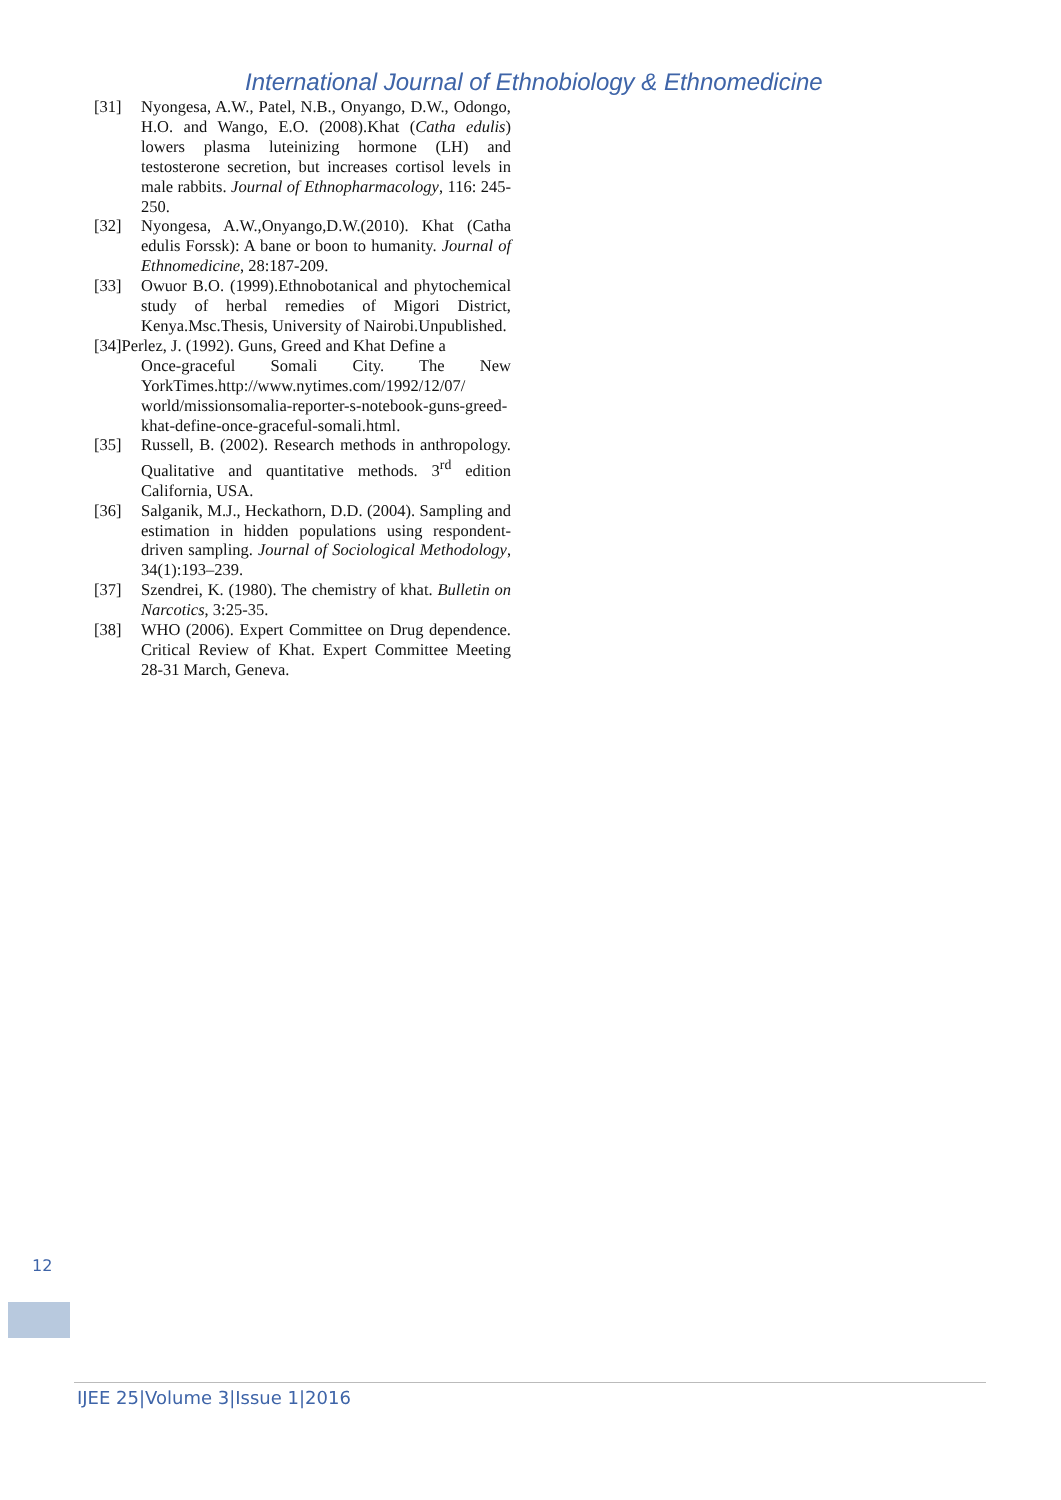International Journal of Ethnobiology & Ethnomedicine
[31] Nyongesa, A.W., Patel, N.B., Onyango, D.W., Odongo, H.O. and Wango, E.O. (2008).Khat (Catha edulis) lowers plasma luteinizing hormone (LH) and testosterone secretion, but increases cortisol levels in male rabbits. Journal of Ethnopharmacology, 116: 245-250.
[32] Nyongesa, A.W.,Onyango,D.W.(2010). Khat (Catha edulis Forssk): A bane or boon to humanity. Journal of Ethnomedicine, 28:187-209.
[33] Owuor B.O. (1999).Ethnobotanical and phytochemical study of herbal remedies of Migori District, Kenya.Msc.Thesis, University of Nairobi.Unpublished.
[34]Perlez, J. (1992). Guns, Greed and Khat Define a
Once-graceful Somali City. The New YorkTimes.http://www.nytimes.com/1992/12/07/ world/missionsomalia-reporter-s-notebook-guns-greed-khat-define-once-graceful-somali.html.
[35] Russell, B. (2002). Research methods in anthropology. Qualitative and quantitative methods. 3<sup>rd</sup> edition California, USA.
[36] Salganik, M.J., Heckathorn, D.D. (2004). Sampling and estimation in hidden populations using respondent-driven sampling. Journal of Sociological Methodology, 34(1):193–239.
[37] Szendrei, K. (1980). The chemistry of khat. Bulletin on Narcotics, 3:25-35.
[38] WHO (2006). Expert Committee on Drug dependence. Critical Review of Khat. Expert Committee Meeting 28-31 March, Geneva.
12
IJEE 25|Volume 3|Issue 1|2016